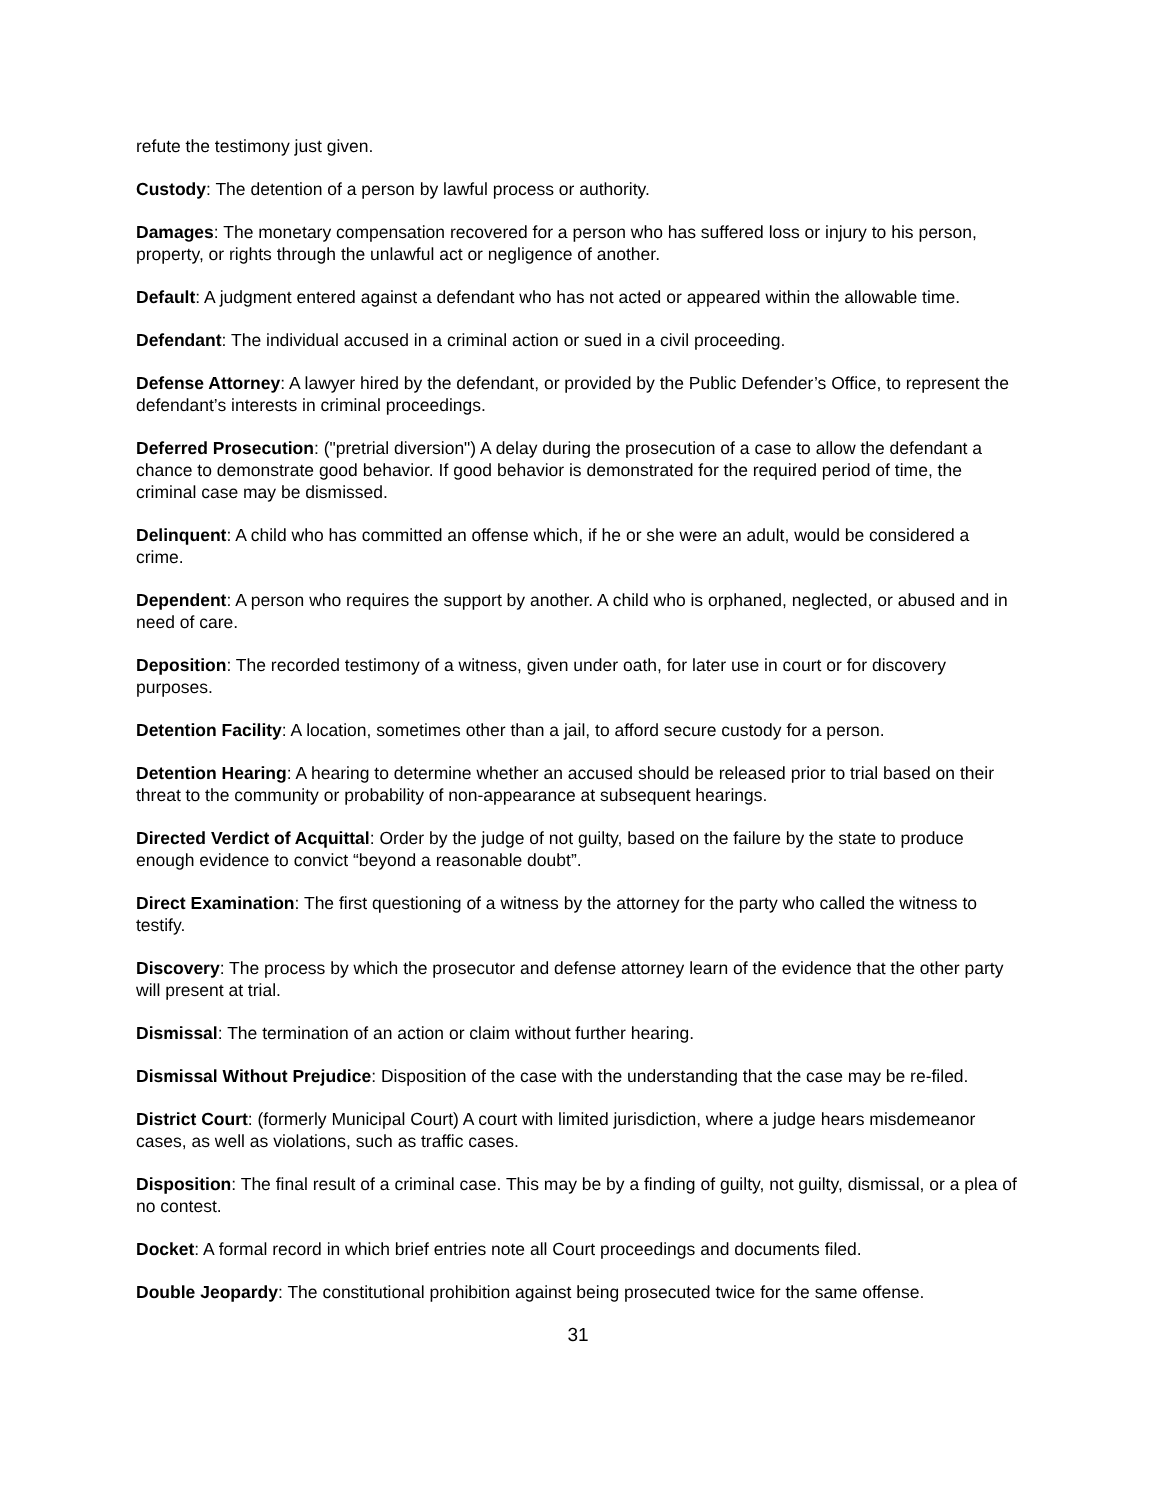refute the testimony just given.
Custody: The detention of a person by lawful process or authority.
Damages: The monetary compensation recovered for a person who has suffered loss or injury to his person, property, or rights through the unlawful act or negligence of another.
Default: A judgment entered against a defendant who has not acted or appeared within the allowable time.
Defendant: The individual accused in a criminal action or sued in a civil proceeding.
Defense Attorney: A lawyer hired by the defendant, or provided by the Public Defender’s Office, to represent the defendant’s interests in criminal proceedings.
Deferred Prosecution: ("pretrial diversion") A delay during the prosecution of a case to allow the defendant a chance to demonstrate good behavior. If good behavior is demonstrated for the required period of time, the criminal case may be dismissed.
Delinquent: A child who has committed an offense which, if he or she were an adult, would be considered a crime.
Dependent: A person who requires the support by another. A child who is orphaned, neglected, or abused and in need of care.
Deposition: The recorded testimony of a witness, given under oath, for later use in court or for discovery purposes.
Detention Facility: A location, sometimes other than a jail, to afford secure custody for a person.
Detention Hearing: A hearing to determine whether an accused should be released prior to trial based on their threat to the community or probability of non-appearance at subsequent hearings.
Directed Verdict of Acquittal: Order by the judge of not guilty, based on the failure by the state to produce enough evidence to convict “beyond a reasonable doubt”.
Direct Examination: The first questioning of a witness by the attorney for the party who called the witness to testify.
Discovery: The process by which the prosecutor and defense attorney learn of the evidence that the other party will present at trial.
Dismissal: The termination of an action or claim without further hearing.
Dismissal Without Prejudice: Disposition of the case with the understanding that the case may be re-filed.
District Court: (formerly Municipal Court) A court with limited jurisdiction, where a judge hears misdemeanor cases, as well as violations, such as traffic cases.
Disposition: The final result of a criminal case. This may be by a finding of guilty, not guilty, dismissal, or a plea of no contest.
Docket: A formal record in which brief entries note all Court proceedings and documents filed.
Double Jeopardy: The constitutional prohibition against being prosecuted twice for the same offense.
31